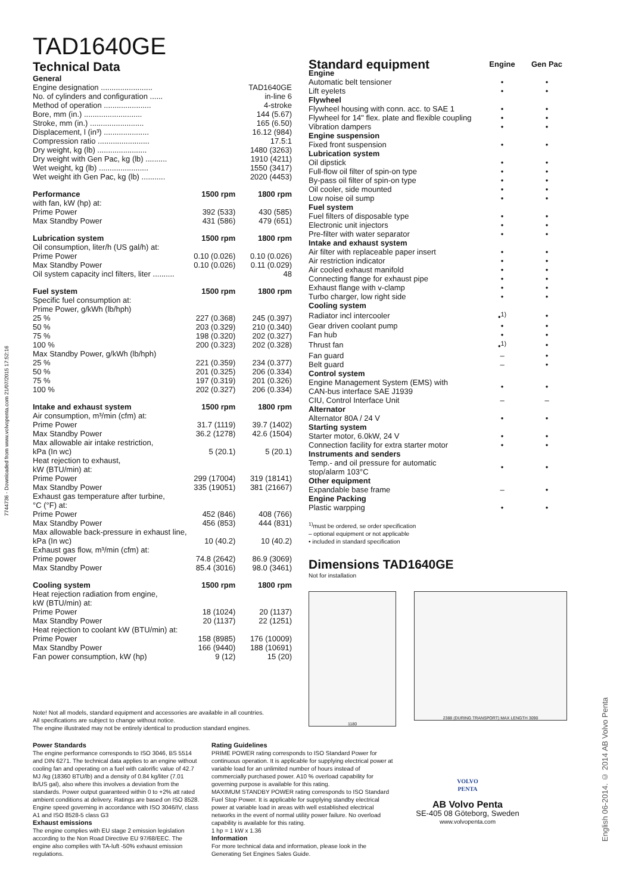7744736 - Downloaded from www.volvopenta.com 21/07/2015 17:52:16
English 06-2014. © 2014 AB Volvo Penta
TAD1640GE
Technical Data
| General | | |
| Engine designation ........................ | | TAD1640GE |
| No. of cylinders and configuration ...... | | in-line 6 |
| Method of operation ...................... | | 4-stroke |
| Bore, mm (in.) ........................... | | 144 (5.67) |
| Stroke, mm (in.) ......................... | | 165 (6.50) |
| Displacement, l (in³) ..................... | | 16.12 (984) |
| Compression ratio ........................ | | 17.5:1 |
| Dry weight, kg (lb) ....................... | | 1480 (3263) |
| Dry weight with Gen Pac, kg (lb) .......... | | 1910 (4211) |
| Wet weight, kg (lb) ....................... | | 1550 (3417) |
| Wet weight ith Gen Pac, kg (lb) ........... | | 2020 (4453) |
| Performance | 1500 rpm | 1800 rpm |
| with fan, kW (hp) at: | | |
| Prime Power | 392 (533) | 430 (585) |
| Max Standby Power | 431 (586) | 479 (651) |
| Lubrication system | 1500 rpm | 1800 rpm |
| Oil consumption, liter/h (US gal/h) at: | | |
| Prime Power | 0.10 (0.026) | 0.10 (0.026) |
| Max Standby Power | 0.10 (0.026) | 0.11 (0.029) |
| Oil system capacity incl filters, liter .......... | | 48 |
| Fuel system | 1500 rpm | 1800 rpm |
| Specific fuel consumption at: | | |
| Prime Power, g/kWh (lb/hph) | | |
| 25 % | 227 (0.368) | 245 (0.397) |
| 50 % | 203 (0.329) | 210 (0.340) |
| 75 % | 198 (0.320) | 202 (0.327) |
| 100 % | 200 (0.323) | 202 (0.328) |
| Max Standby Power, g/kWh (lb/hph) | | |
| 25 % | 221 (0.359) | 234 (0.377) |
| 50 % | 201 (0.325) | 206 (0.334) |
| 75 % | 197 (0.319) | 201 (0.326) |
| 100 % | 202 (0.327) | 206 (0.334) |
| Intake and exhaust system | 1500 rpm | 1800 rpm |
| Air consumption, m³/min (cfm) at: | | |
| Prime Power | 31.7 (1119) | 39.7 (1402) |
| Max Standby Power | 36.2 (1278) | 42.6 (1504) |
| Max allowable air intake restriction, | | |
| kPa (In wc) | 5 (20.1) | 5 (20.1) |
| Heat rejection to exhaust, | | |
| kW (BTU/min) at: | | |
| Prime Power | 299 (17004) | 319 (18141) |
| Max Standby Power | 335 (19051) | 381 (21667) |
| Exhaust gas temperature after turbine, | | |
| °C (°F) at: | | |
| Prime Power | 452 (846) | 408 (766) |
| Max Standby Power | 456 (853) | 444 (831) |
| Max allowable back-pressure in exhaust line, | | |
| kPa (In wc) | 10 (40.2) | 10 (40.2) |
| Exhaust gas flow, m³/min (cfm) at: | | |
| Prime power | 74.8 (2642) | 86.9 (3069) |
| Max Standby Power | 85.4 (3016) | 98.0 (3461) |
| Cooling system | 1500 rpm | 1800 rpm |
| Heat rejection radiation from engine, | | |
| kW (BTU/min) at: | | |
| Prime Power | 18 (1024) | 20 (1137) |
| Max Standby Power | 20 (1137) | 22 (1251) |
| Heat rejection to coolant kW (BTU/min) at: | | |
| Prime Power | 158 (8985) | 176 (10009) |
| Max Standby Power | 166 (9440) | 188 (10691) |
| Fan power consumption, kW (hp) | 9 (12) | 15 (20) |
Note! Not all models, standard equipment and accessories are available in all countries.
All specifications are subject to change without notice.
The engine illustrated may not be entirely identical to production standard engines.
| Standard equipment | Engine | Gen Pac |
| --- | --- | --- |
| Engine | | |
| Automatic belt tensioner | • | • |
| Lift eyelets | • | • |
| Flywheel | | |
| Flywheel housing with conn. acc. to SAE 1 | • | • |
| Flywheel for 14" flex. plate and flexible coupling | • | • |
| Vibration dampers | • | • |
| Engine suspension | | |
| Fixed front suspension | • | • |
| Lubrication system | | |
| Oil dipstick | • | • |
| Full-flow oil filter of spin-on type | • | • |
| By-pass oil filter of spin-on type | • | • |
| Oil cooler, side mounted | • | • |
| Low noise oil sump | • | • |
| Fuel system | | |
| Fuel filters of disposable type | • | • |
| Electronic unit injectors | • | • |
| Pre-filter with water separator | • | • |
| Intake and exhaust system | | |
| Air filter with replaceable paper insert | • | • |
| Air restriction indicator | • | • |
| Air cooled exhaust manifold | • | • |
| Connecting flange for exhaust pipe | • | • |
| Exhaust flange with v-clamp | • | • |
| Turbo charger, low right side | • | • |
| Cooling system | | |
| Radiator incl intercooler | •<sup>1)</sup> | • |
| Gear driven coolant pump | • | • |
| Fan hub | • | • |
| Thrust fan | •<sup>1)</sup> | • |
| Fan guard | – | • |
| Belt guard | – | • |
| Control system | | |
| Engine Management System (EMS) with CAN-bus interface SAE J1939 | • | • |
| CIU, Control Interface Unit | – | – |
| Alternator | | |
| Alternator 80A / 24 V | • | • |
| Starting system | | |
| Starter motor, 6.0kW, 24 V | • | • |
| Connection facility for extra starter motor | • | • |
| Instruments and senders | | |
| Temp.- and oil pressure for automatic stop/alarm 103°C | • | • |
| Other equipment | | |
| Expandable base frame | – | • |
| Engine Packing | | |
| Plastic warpping | • | • |
<sup>1)</sup> must be ordered, se order specification
– optional equipment or not applicable
• included in standard specification
Dimensions TAD1640GE
Not for installation
1180
2388 (DURING TRANSPORT) MAX LENGTH 3090
Power Standards
The engine performance corresponds to ISO 3046, BS 5514 and DIN 6271. The technical data applies to an engine without cooling fan and operating on a fuel with calorific value of 42.7 MJ /kg (18360 BTU/lb) and a density of 0.84 kg/liter (7.01 lb/US gal), also where this involves a deviation from the standards. Power output guaranteed within 0 to +2% att rated ambient conditions at delivery. Ratings are based on ISO 8528. Engine speed governing in accordance with ISO 3046/IV, class A1 and ISO 8528-5 class G3
Exhaust emissions
The engine complies with EU stage 2 emission legislation according to the Non Road Directive EU 97/68/EEC. The engine also complies with TA-luft -50% exhaust emission regulations.
Rating Guidelines
PRIME POWER rating corresponds to ISO Standard Power for continuous operation. It is applicable for supplying electrical power at variable load for an unlimited number of hours instead of commercially purchased power. A10 % overload capability for governing purpose is available for this rating.
MAXIMUM STANDBY POWER rating corresponds to ISO Standard Fuel Stop Power. It is applicable for supplying standby electrical power at variable load in areas with well established electrical networks in the event of normal utility power failure. No overload capability is available for this rating.
1 hp = 1 kW x 1.36
Information
For more technical data and information, please look in the Generating Set Engines Sales Guide.
VOLVO
PENTA
AB Volvo Penta
SE-405 08 Göteborg, Sweden
www.volvopenta.com